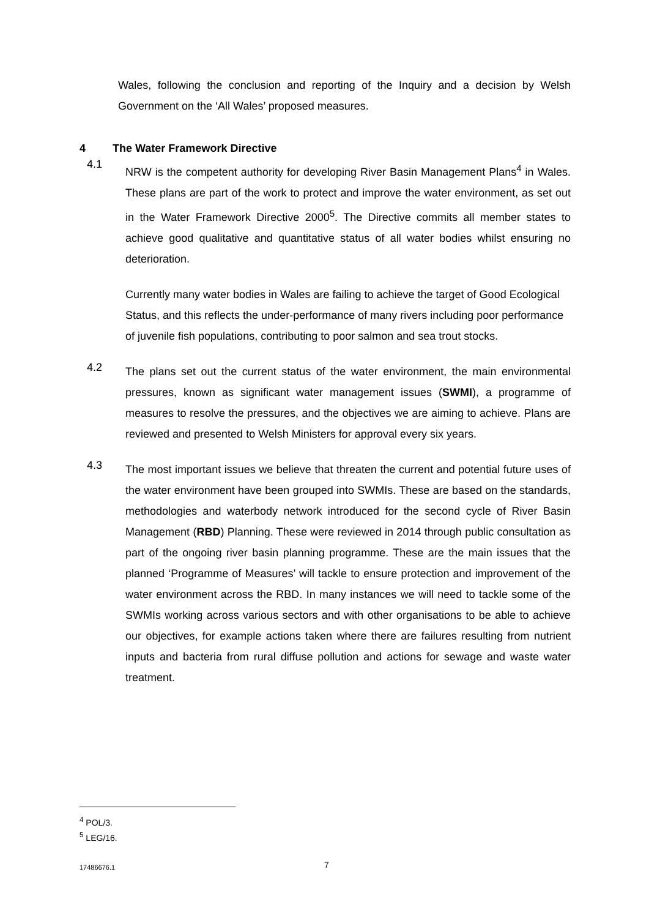Wales, following the conclusion and reporting of the Inquiry and a decision by Welsh Government on the ‘All Wales’ proposed measures.
4 The Water Framework Directive
4.1
NRW is the competent authority for developing River Basin Management Plans<sup>4</sup> in Wales. These plans are part of the work to protect and improve the water environment, as set out in the Water Framework Directive 2000<sup>5</sup>. The Directive commits all member states to achieve good qualitative and quantitative status of all water bodies whilst ensuring no deterioration.
Currently many water bodies in Wales are failing to achieve the target of Good Ecological Status, and this reflects the under-performance of many rivers including poor performance of juvenile fish populations, contributing to poor salmon and sea trout stocks.
4.2
The plans set out the current status of the water environment, the main environmental pressures, known as significant water management issues (SWMI), a programme of measures to resolve the pressures, and the objectives we are aiming to achieve. Plans are reviewed and presented to Welsh Ministers for approval every six years.
4.3
The most important issues we believe that threaten the current and potential future uses of the water environment have been grouped into SWMIs. These are based on the standards, methodologies and waterbody network introduced for the second cycle of River Basin Management (RBD) Planning. These were reviewed in 2014 through public consultation as part of the ongoing river basin planning programme. These are the main issues that the planned ‘Programme of Measures’ will tackle to ensure protection and improvement of the water environment across the RBD. In many instances we will need to tackle some of the SWMIs working across various sectors and with other organisations to be able to achieve our objectives, for example actions taken where there are failures resulting from nutrient inputs and bacteria from rural diffuse pollution and actions for sewage and waste water treatment.
<sup>4</sup> POL/3.
<sup>5</sup> LEG/16.
17486676.1 7